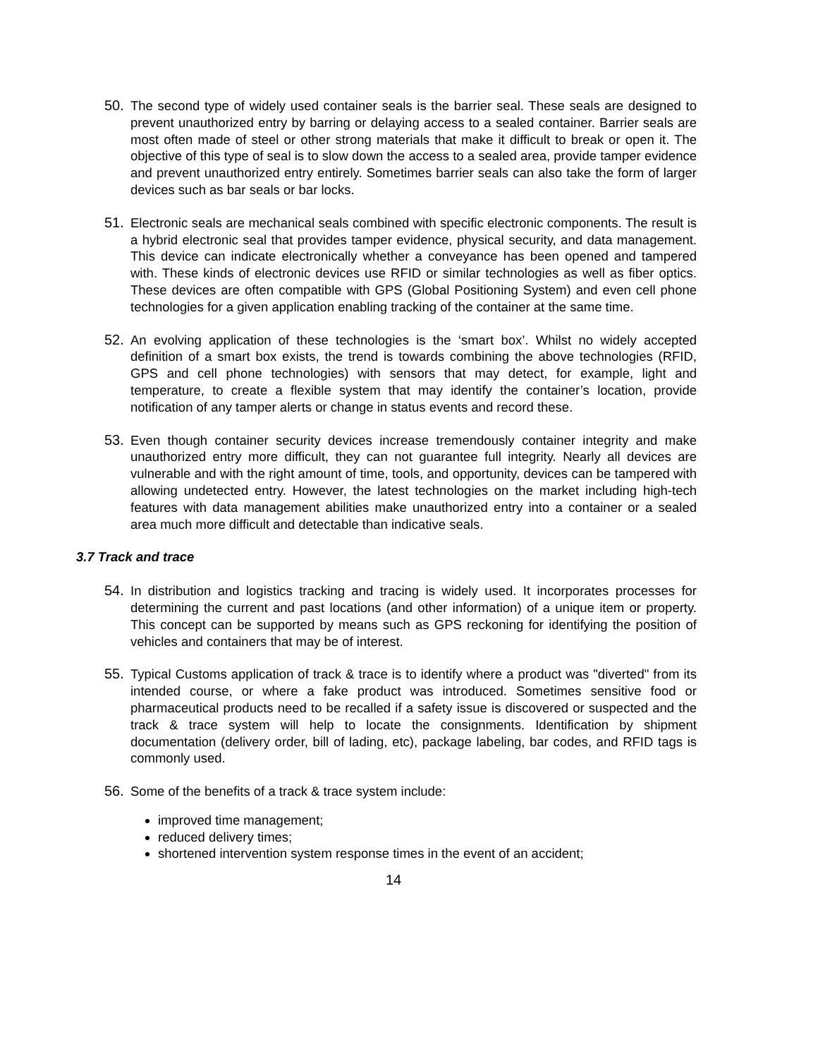50. The second type of widely used container seals is the barrier seal. These seals are designed to prevent unauthorized entry by barring or delaying access to a sealed container. Barrier seals are most often made of steel or other strong materials that make it difficult to break or open it. The objective of this type of seal is to slow down the access to a sealed area, provide tamper evidence and prevent unauthorized entry entirely. Sometimes barrier seals can also take the form of larger devices such as bar seals or bar locks.
51. Electronic seals are mechanical seals combined with specific electronic components. The result is a hybrid electronic seal that provides tamper evidence, physical security, and data management. This device can indicate electronically whether a conveyance has been opened and tampered with. These kinds of electronic devices use RFID or similar technologies as well as fiber optics. These devices are often compatible with GPS (Global Positioning System) and even cell phone technologies for a given application enabling tracking of the container at the same time.
52. An evolving application of these technologies is the ‘smart box’. Whilst no widely accepted definition of a smart box exists, the trend is towards combining the above technologies (RFID, GPS and cell phone technologies) with sensors that may detect, for example, light and temperature, to create a flexible system that may identify the container’s location, provide notification of any tamper alerts or change in status events and record these.
53. Even though container security devices increase tremendously container integrity and make unauthorized entry more difficult, they can not guarantee full integrity. Nearly all devices are vulnerable and with the right amount of time, tools, and opportunity, devices can be tampered with allowing undetected entry. However, the latest technologies on the market including high-tech features with data management abilities make unauthorized entry into a container or a sealed area much more difficult and detectable than indicative seals.
3.7 Track and trace
54. In distribution and logistics tracking and tracing is widely used. It incorporates processes for determining the current and past locations (and other information) of a unique item or property. This concept can be supported by means such as GPS reckoning for identifying the position of vehicles and containers that may be of interest.
55. Typical Customs application of track & trace is to identify where a product was "diverted" from its intended course, or where a fake product was introduced. Sometimes sensitive food or pharmaceutical products need to be recalled if a safety issue is discovered or suspected and the track & trace system will help to locate the consignments. Identification by shipment documentation (delivery order, bill of lading, etc), package labeling, bar codes, and RFID tags is commonly used.
56. Some of the benefits of a track & trace system include:
improved time management;
reduced delivery times;
shortened intervention system response times in the event of an accident;
14